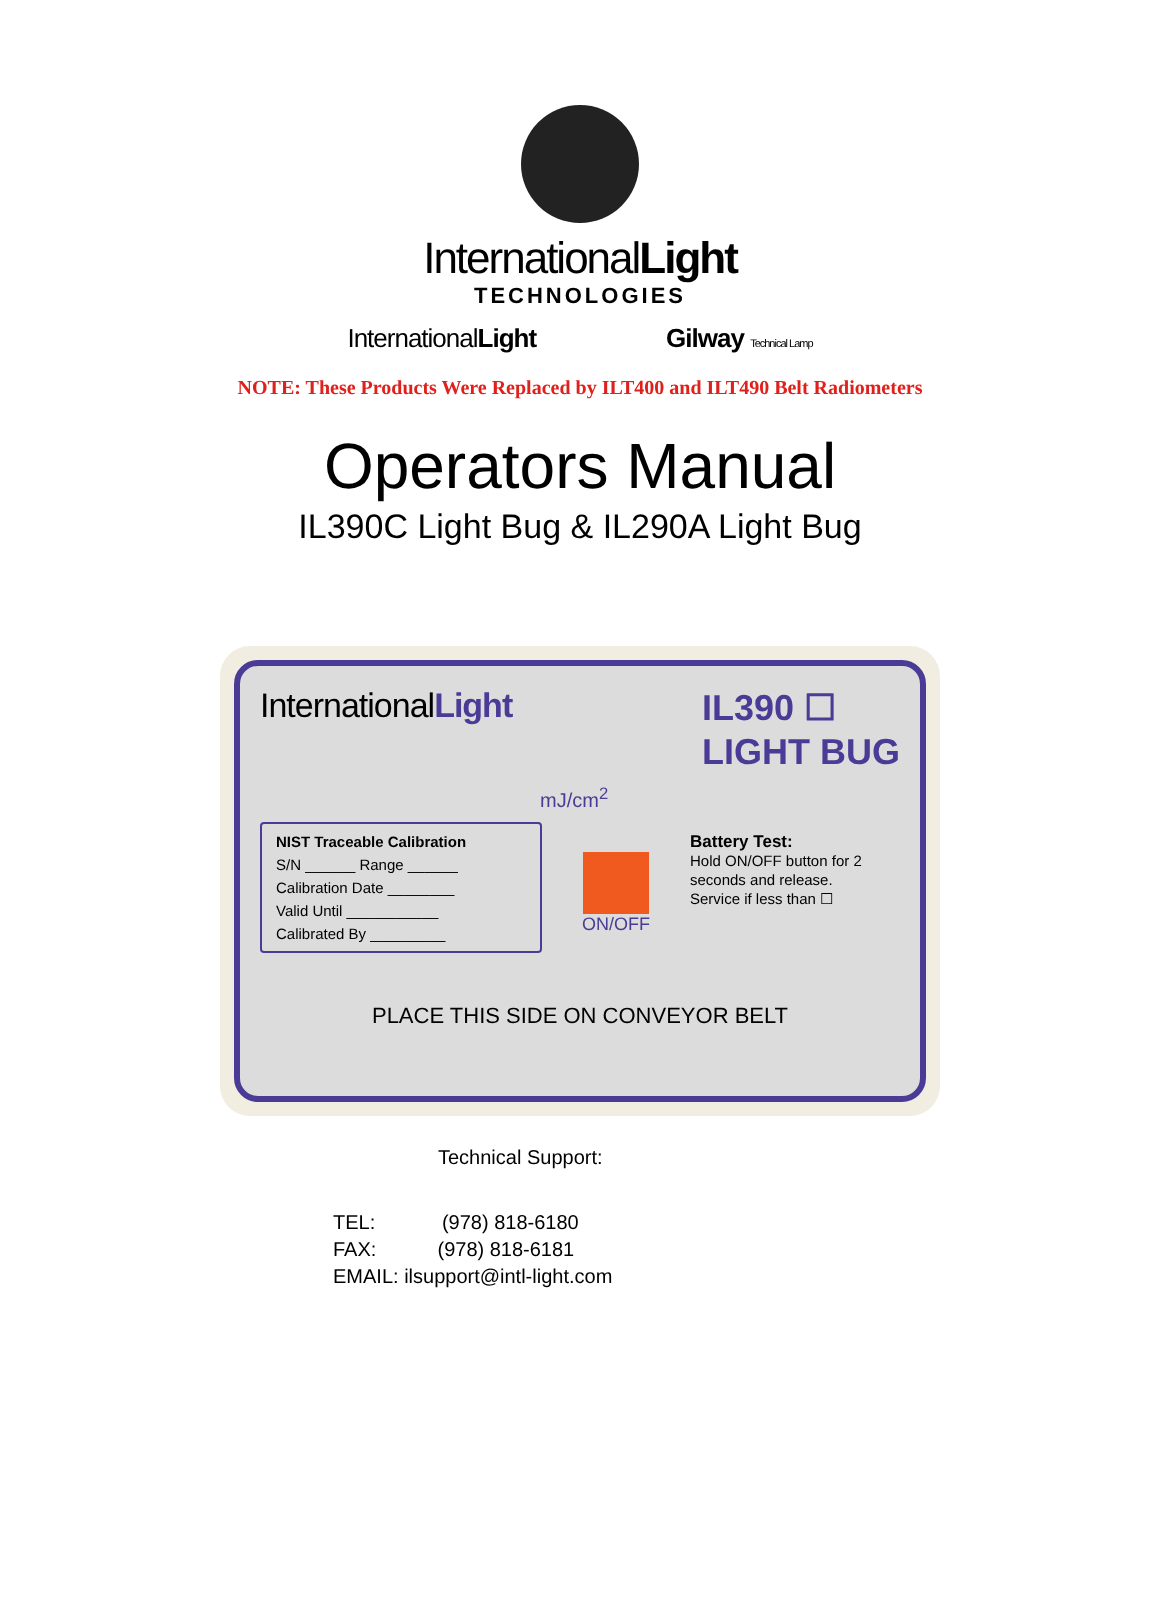InternationalLight
TECHNOLOGIES
InternationalLight Gilway Technical Lamp
NOTE: These Products Were Replaced by ILT400 and ILT490 Belt Radiometers
Operators Manual
IL390C Light Bug & IL290A Light Bug
InternationalLight
IL390 ☐
LIGHT BUG
mJ/cm<sup>2</sup>
NIST Traceable Calibration
S/N ______ Range ______
Calibration Date ________
Valid Until ___________
Calibrated By _________
ON/OFF
Battery Test:
Hold ON/OFF button for 2 seconds and release.
Service if less than ☐
PLACE THIS SIDE ON CONVEYOR BELT
Technical Support:
TEL: (978) 818-6180
FAX: (978) 818-6181
EMAIL: ilsupport@intl-light.com